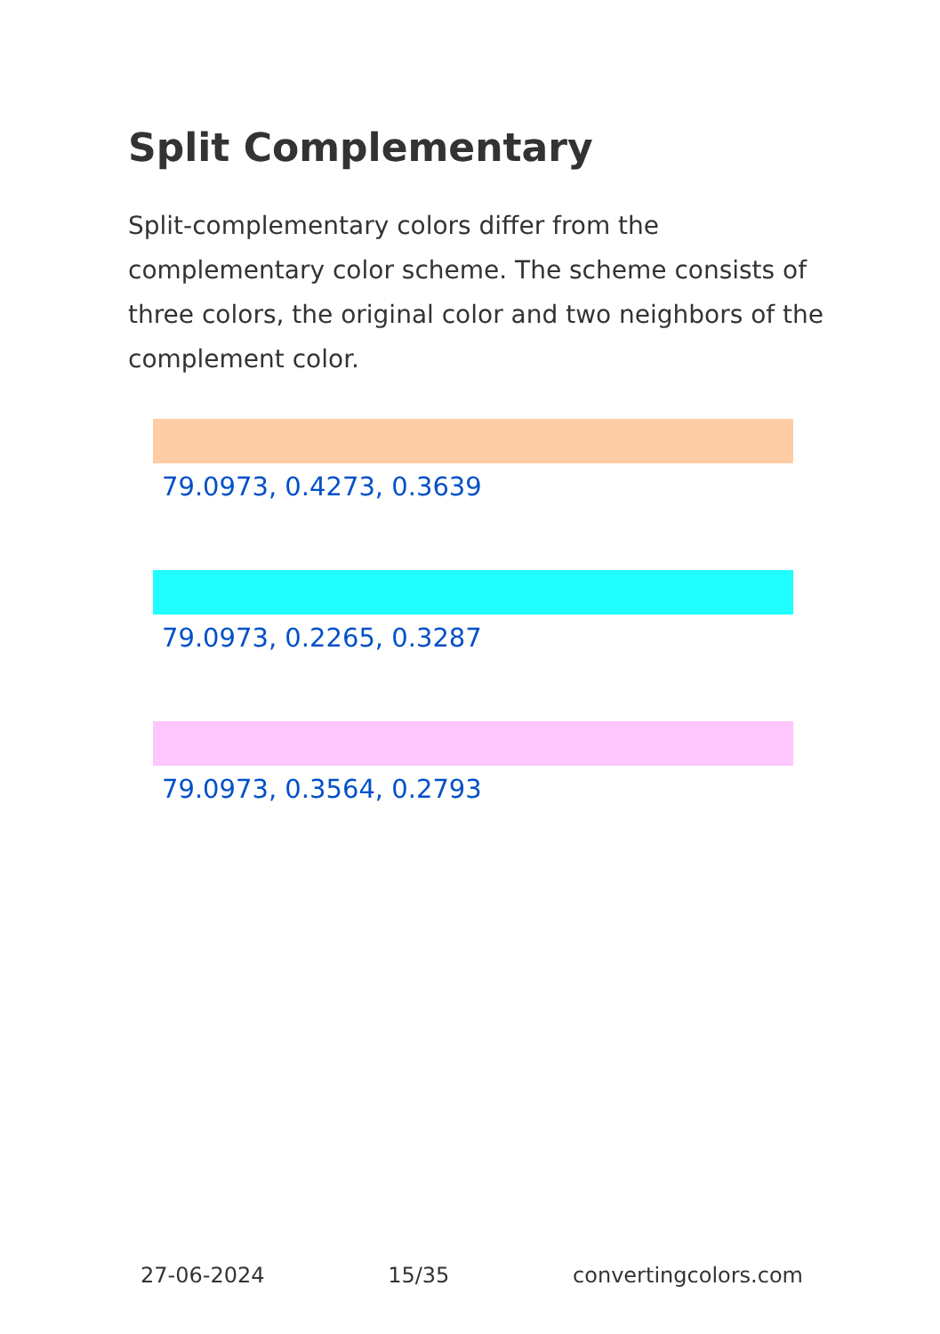Split Complementary
Split-complementary colors differ from the complementary color scheme. The scheme consists of three colors, the original color and two neighbors of the complement color.
79.0973, 0.4273, 0.3639
79.0973, 0.2265, 0.3287
79.0973, 0.3564, 0.2793
27-06-2024 15/35 convertingcolors.com